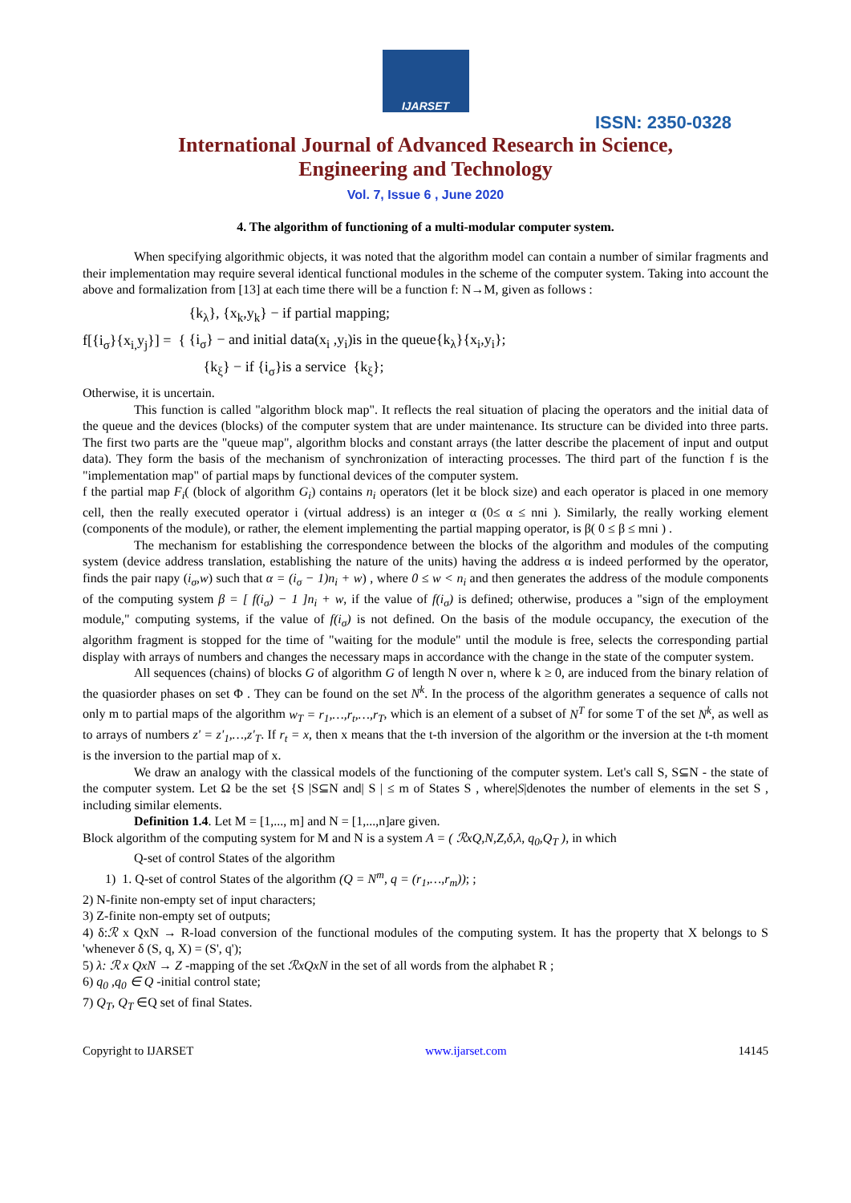IJARSET
ISSN: 2350-0328
International Journal of Advanced Research in Science,
Engineering and Technology
Vol. 7, Issue 6 , June 2020
4. The algorithm of functioning of a multi-modular computer system.
When specifying algorithmic objects, it was noted that the algorithm model can contain a number of similar fragments and their implementation may require several identical functional modules in the scheme of the computer system. Taking into account the above and formalization from [13] at each time there will be a function f: N→M, given as follows :
f[{i<sub>σ</sub>}{x<sub>i,</sub>y<sub>j</sub>}] = {
{k<sub>λ</sub>}, {x<sub>k</sub>,y<sub>k</sub>} − if partial mapping;
{i<sub>σ</sub>} − and initial data(x<sub>i</sub> ,y<sub>i</sub>)is in the queue{k<sub>λ</sub>}{x<sub>i</sub>,y<sub>i</sub>};
{k<sub>ξ</sub>} − if {i<sub>σ</sub>}is a service {k<sub>ξ</sub>};
Otherwise, it is uncertain.
This function is called "algorithm block map". It reflects the real situation of placing the operators and the initial data of the queue and the devices (blocks) of the computer system that are under maintenance. Its structure can be divided into three parts. The first two parts are the "queue map", algorithm blocks and constant arrays (the latter describe the placement of input and output data). They form the basis of the mechanism of synchronization of interacting processes. The third part of the function f is the "implementation map" of partial maps by functional devices of the computer system.
f the partial map F<sub>i</sub>( (block of algorithm G<sub>i</sub>) contains n<sub>i</sub> operators (let it be block size) and each operator is placed in one memory cell, then the really executed operator i (virtual address) is an integer α (0≤ α ≤ nni ). Similarly, the really working element (components of the module), or rather, the element implementing the partial mapping operator, is β( 0 ≤ β ≤ mni ) .
The mechanism for establishing the correspondence between the blocks of the algorithm and modules of the computing system (device address translation, establishing the nature of the units) having the address α is indeed performed by the operator, finds the pair пару (i<sub>σ</sub>,w) such that α = (i<sub>σ</sub> − 1)n<sub>i</sub> + w) , where 0 ≤ w < n<sub>i</sub> and then generates the address of the module components of the computing system β = [ f(i<sub>σ</sub>) − 1 ]n<sub>i</sub> + w, if the value of f(i<sub>σ</sub>) is defined; otherwise, produces a "sign of the employment module," computing systems, if the value of f(i<sub>σ</sub>) is not defined. On the basis of the module occupancy, the execution of the algorithm fragment is stopped for the time of "waiting for the module" until the module is free, selects the corresponding partial display with arrays of numbers and changes the necessary maps in accordance with the change in the state of the computer system.
All sequences (chains) of blocks G of algorithm G of length N over n, where k ≥ 0, are induced from the binary relation of the quasiorder phases on set Φ . They can be found on the set N<sup>k</sup>. In the process of the algorithm generates a sequence of calls not only m to partial maps of the algorithm w<sub>T</sub> = r<sub>1</sub>,…,r<sub>t</sub>,…,r<sub>T</sub>, which is an element of a subset of N<sup>T</sup> for some T of the set N<sup>k</sup>, as well as to arrays of numbers z' = z'<sub>1</sub>,…,z'<sub>T</sub>. If r<sub>t</sub> = x, then x means that the t-th inversion of the algorithm or the inversion at the t-th moment is the inversion to the partial map of x.
We draw an analogy with the classical models of the functioning of the computer system. Let's call S, S⊆N - the state of the computer system. Let Ω be the set {S |S⊆N and| S | ≤ m of States S , where|S|denotes the number of elements in the set S , including similar elements.
Definition 1.4. Let M = [1,..., m] and N = [1,...,n]are given.
Block algorithm of the computing system for M and N is a system A = ( ℛxQ,N,Z,δ,λ, q<sub>0</sub>,Q<sub>T</sub> ), in which
Q-set of control States of the algorithm
1) 1. Q-set of control States of the algorithm (Q = N<sup>m</sup>, q = (r<sub>1</sub>,…,r<sub>m</sub>)); ;
2) N-finite non-empty set of input characters;
3) Z-finite non-empty set of outputs;
4) δ:ℛ x QxN → R-load conversion of the functional modules of the computing system. It has the property that X belongs to S 'whenever δ (S, q, X) = (S', q');
5) λ: ℛ x QxN → Z -mapping of the set ℛxQxN in the set of all words from the alphabet R ;
6) q<sub>0</sub> ,q<sub>0</sub> ∈ Q -initial control state;
7) Q<sub>T</sub>, Q<sub>T</sub> ∈Q set of final States.
Copyright to IJARSET www.ijarset.com 14145